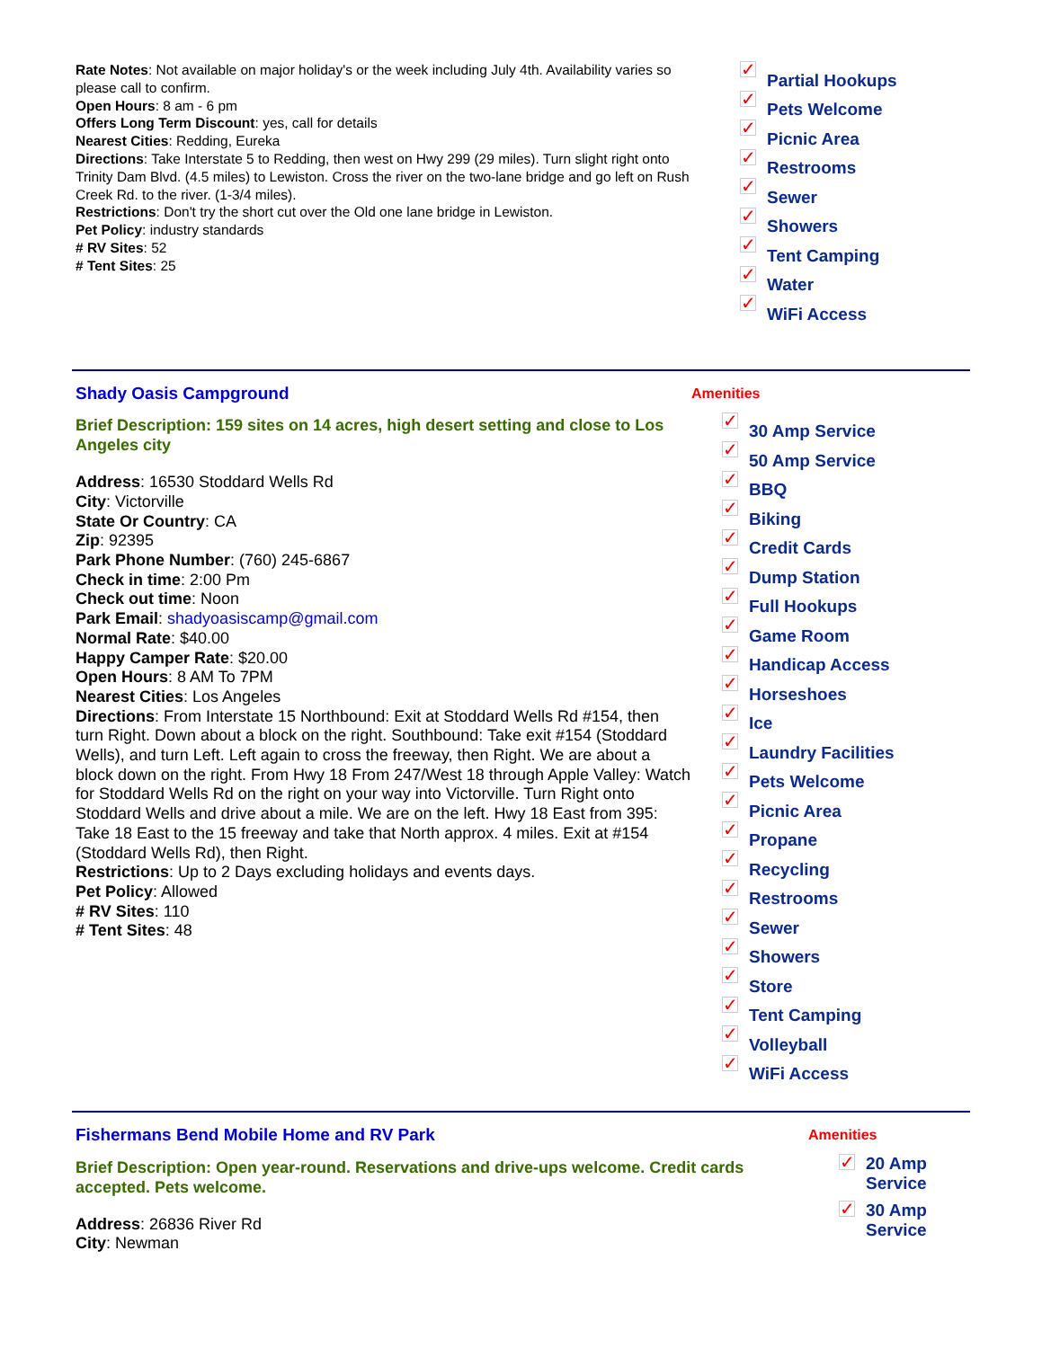Rate Notes: Not available on major holiday's or the week including July 4th. Availability varies so please call to confirm.
Open Hours: 8 am - 6 pm
Offers Long Term Discount: yes, call for details
Nearest Cities: Redding, Eureka
Directions: Take Interstate 5 to Redding, then west on Hwy 299 (29 miles). Turn slight right onto Trinity Dam Blvd. (4.5 miles) to Lewiston. Cross the river on the two-lane bridge and go left on Rush Creek Rd. to the river. (1-3/4 miles).
Restrictions: Don't try the short cut over the Old one lane bridge in Lewiston.
Pet Policy: industry standards
# RV Sites: 52
# Tent Sites: 25
✓ Partial Hookups
✓ Pets Welcome
✓ Picnic Area
✓ Restrooms
✓ Sewer
✓ Showers
✓ Tent Camping
✓ Water
✓ WiFi Access
Shady Oasis Campground
Brief Description: 159 sites on 14 acres, high desert setting and close to Los Angeles city
Address: 16530 Stoddard Wells Rd
City: Victorville
State Or Country: CA
Zip: 92395
Park Phone Number: (760) 245-6867
Check in time: 2:00 Pm
Check out time: Noon
Park Email: shadyoasiscamp@gmail.com
Normal Rate: $40.00
Happy Camper Rate: $20.00
Open Hours: 8 AM To 7PM
Nearest Cities: Los Angeles
Directions: From Interstate 15 Northbound: Exit at Stoddard Wells Rd #154, then turn Right. Down about a block on the right. Southbound: Take exit #154 (Stoddard Wells), and turn Left. Left again to cross the freeway, then Right. We are about a block down on the right. From Hwy 18 From 247/West 18 through Apple Valley: Watch for Stoddard Wells Rd on the right on your way into Victorville. Turn Right onto Stoddard Wells and drive about a mile. We are on the left. Hwy 18 East from 395: Take 18 East to the 15 freeway and take that North approx. 4 miles. Exit at #154 (Stoddard Wells Rd), then Right.
Restrictions: Up to 2 Days excluding holidays and events days.
Pet Policy: Allowed
# RV Sites: 110
# Tent Sites: 48
Amenities
✓ 30 Amp Service
✓ 50 Amp Service
✓ BBQ
✓ Biking
✓ Credit Cards
✓ Dump Station
✓ Full Hookups
✓ Game Room
✓ Handicap Access
✓ Horseshoes
✓ Ice
✓ Laundry Facilities
✓ Pets Welcome
✓ Picnic Area
✓ Propane
✓ Recycling
✓ Restrooms
✓ Sewer
✓ Showers
✓ Store
✓ Tent Camping
✓ Volleyball
✓ WiFi Access
Fishermans Bend Mobile Home and RV Park
Brief Description: Open year-round. Reservations and drive-ups welcome. Credit cards accepted. Pets welcome.
Address: 26836 River Rd
City: Newman
Amenities
✓ 20 Amp Service
✓ 30 Amp Service